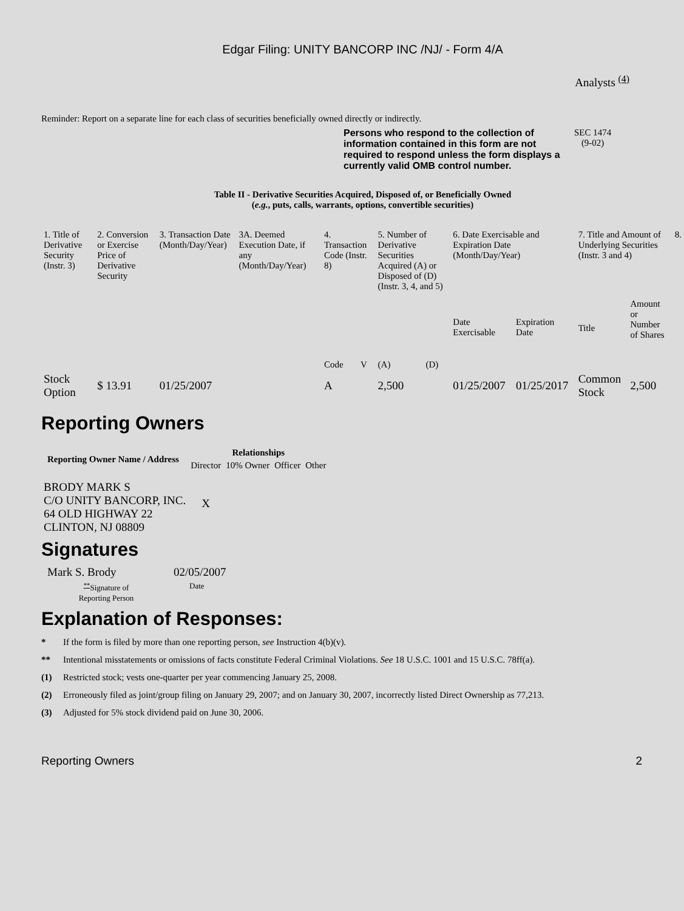Edgar Filing: UNITY BANCORP INC /NJ/ - Form 4/A
Analysts <sup>(4)</sup>
Reminder: Report on a separate line for each class of securities beneficially owned directly or indirectly.
Persons who respond to the collection of information contained in this form are not required to respond unless the form displays a currently valid OMB control number.
SEC 1474
(9-02)
Table II - Derivative Securities Acquired, Disposed of, or Beneficially Owned
(e.g., puts, calls, warrants, options, convertible securities)
| 1. Title of Derivative Security (Instr. 3) | 2. Conversion or Exercise Price of Derivative Security | 3. Transaction Date (Month/Day/Year) | 3A. Deemed Execution Date, if any (Month/Day/Year) | 4. Transaction Code (Instr. 8) | | 5. Number of Derivative Securities Acquired (A) or Disposed of (D) (Instr. 3, 4, and 5) | | 6. Date Exercisable and Expiration Date (Month/Day/Year) | | 7. Title and Amount of Underlying Securities (Instr. 3 and 4) | | 8. |
| --- | --- | --- | --- | --- | --- | --- | --- | --- | --- | --- | --- | --- |
| | | | | Code | V | (A) | (D) | Date Exercisable | Expiration Date | Title | Amount or Number of Shares | |
| Stock Option | $ 13.91 | 01/25/2007 | | A | | 2,500 | | 01/25/2007 | 01/25/2017 | Common Stock | 2,500 | |
Reporting Owners
| Reporting Owner Name / Address | Relationships | | | |
| --- | --- | --- | --- | --- |
| | Director | 10% Owner | Officer | Other |
| BRODY MARK S C/O UNITY BANCORP, INC. 64 OLD HIGHWAY 22 CLINTON, NJ 08809 | X | | | |
Signatures
| Mark S. Brody | 02/05/2007 |
| <sup>**</sup> Signature of Reporting Person | Date |
Explanation of Responses:
* If the form is filed by more than one reporting person, see Instruction 4(b)(v).
** Intentional misstatements or omissions of facts constitute Federal Criminal Violations. See 18 U.S.C. 1001 and 15 U.S.C. 78ff(a).
(1) Restricted stock; vests one-quarter per year commencing January 25, 2008.
(2) Erroneously filed as joint/group filing on January 29, 2007; and on January 30, 2007, incorrectly listed Direct Ownership as 77,213.
(3) Adjusted for 5% stock dividend paid on June 30, 2006.
Reporting Owners 2